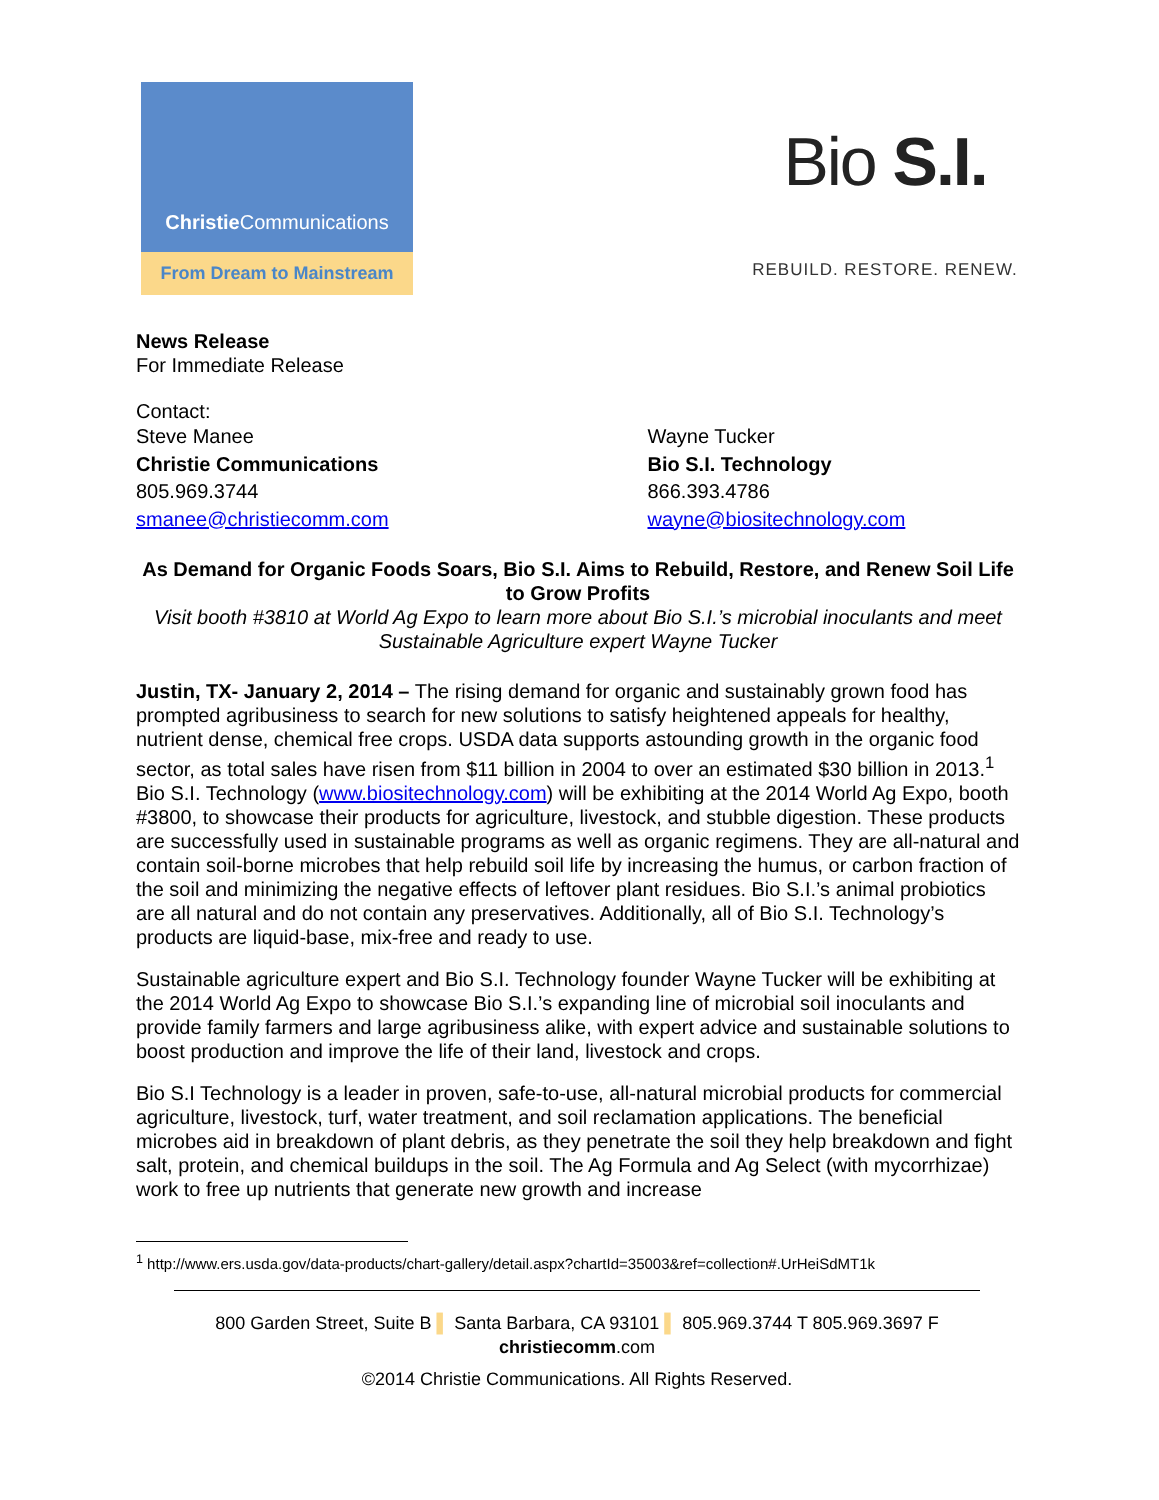Christie Communications
From Dream to Mainstream
Bio S.I.
REBUILD. RESTORE. RENEW.
News Release
For Immediate Release
Contact:
Steve Manee
Christie Communications
805.969.3744
smanee@christiecomm.com
Wayne Tucker
Bio S.I. Technology
866.393.4786
wayne@biositechnology.com
As Demand for Organic Foods Soars, Bio S.I. Aims to Rebuild, Restore, and Renew Soil Life to Grow Profits
Visit booth #3810 at World Ag Expo to learn more about Bio S.I.’s microbial inoculants and meet Sustainable Agriculture expert Wayne Tucker
Justin, TX- January 2, 2014 – The rising demand for organic and sustainably grown food has prompted agribusiness to search for new solutions to satisfy heightened appeals for healthy, nutrient dense, chemical free crops. USDA data supports astounding growth in the organic food sector, as total sales have risen from $11 billion in 2004 to over an estimated $30 billion in 2013.<sup>1</sup> Bio S.I. Technology (www.biositechnology.com) will be exhibiting at the 2014 World Ag Expo, booth #3800, to showcase their products for agriculture, livestock, and stubble digestion. These products are successfully used in sustainable programs as well as organic regimens. They are all-natural and contain soil-borne microbes that help rebuild soil life by increasing the humus, or carbon fraction of the soil and minimizing the negative effects of leftover plant residues. Bio S.I.’s animal probiotics are all natural and do not contain any preservatives. Additionally, all of Bio S.I. Technology’s products are liquid-base, mix-free and ready to use.
Sustainable agriculture expert and Bio S.I. Technology founder Wayne Tucker will be exhibiting at the 2014 World Ag Expo to showcase Bio S.I.’s expanding line of microbial soil inoculants and provide family farmers and large agribusiness alike, with expert advice and sustainable solutions to boost production and improve the life of their land, livestock and crops.
Bio S.I Technology is a leader in proven, safe-to-use, all-natural microbial products for commercial agriculture, livestock, turf, water treatment, and soil reclamation applications. The beneficial microbes aid in breakdown of plant debris, as they penetrate the soil they help breakdown and fight salt, protein, and chemical buildups in the soil. The Ag Formula and Ag Select (with mycorrhizae) work to free up nutrients that generate new growth and increase
<sup>1</sup> http://www.ers.usda.gov/data-products/chart-gallery/detail.aspx?chartId=35003&ref=collection#.UrHeiSdMT1k
800 Garden Street, Suite B ▌ Santa Barbara, CA 93101 ▌ 805.969.3744 T 805.969.3697 F
christiecomm.com
©2014 Christie Communications. All Rights Reserved.